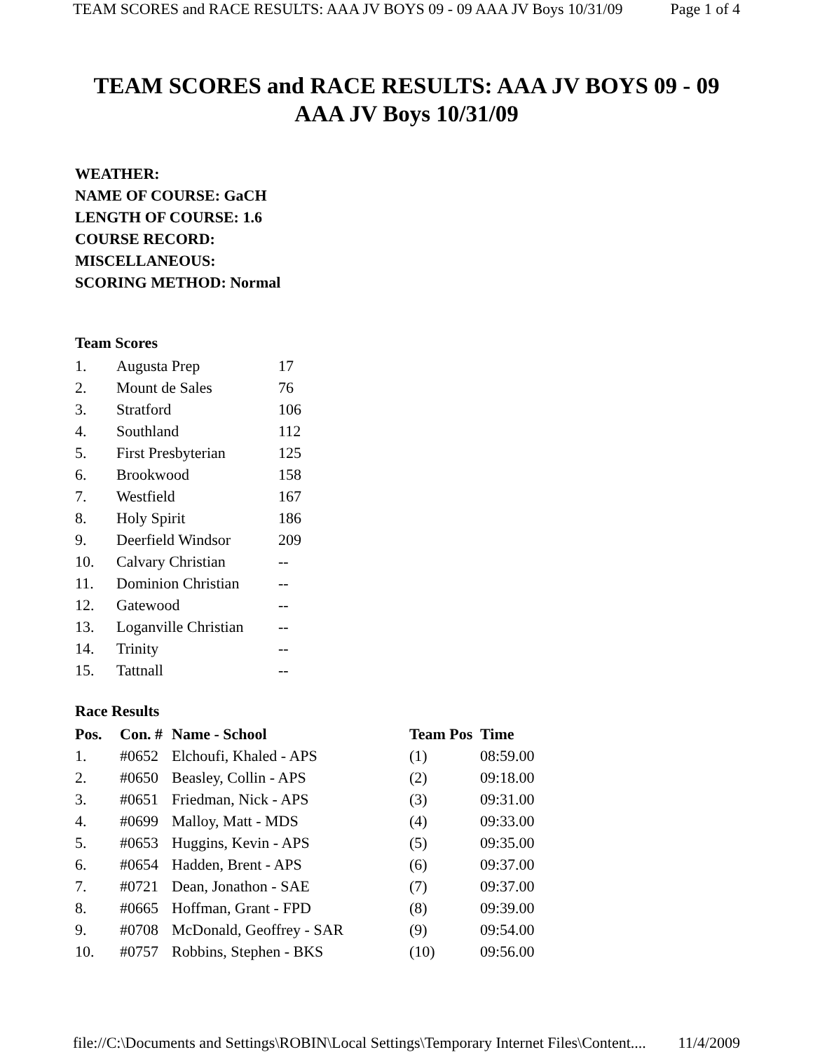TEAM SCORES and RACE RESULTS: AAA JV BOYS 09 - 09 AAA JV Boys 10/31/09 Page 1 of 4
TEAM SCORES and RACE RESULTS: AAA JV BOYS 09 - 09
AAA JV Boys 10/31/09
WEATHER:
NAME OF COURSE: GaCH
LENGTH OF COURSE: 1.6
COURSE RECORD:
MISCELLANEOUS:
SCORING METHOD: Normal
Team Scores
| 1. | Augusta Prep | 17 |
| 2. | Mount de Sales | 76 |
| 3. | Stratford | 106 |
| 4. | Southland | 112 |
| 5. | First Presbyterian | 125 |
| 6. | Brookwood | 158 |
| 7. | Westfield | 167 |
| 8. | Holy Spirit | 186 |
| 9. | Deerfield Windsor | 209 |
| 10. | Calvary Christian | -- |
| 11. | Dominion Christian | -- |
| 12. | Gatewood | -- |
| 13. | Loganville Christian | -- |
| 14. | Trinity | -- |
| 15. | Tattnall | -- |
Race Results
| Pos. | Con. # | Name - School | Team Pos | Time |
| --- | --- | --- | --- | --- |
| 1. | #0652 | Elchoufi, Khaled - APS | (1) | 08:59.00 |
| 2. | #0650 | Beasley, Collin - APS | (2) | 09:18.00 |
| 3. | #0651 | Friedman, Nick - APS | (3) | 09:31.00 |
| 4. | #0699 | Malloy, Matt - MDS | (4) | 09:33.00 |
| 5. | #0653 | Huggins, Kevin - APS | (5) | 09:35.00 |
| 6. | #0654 | Hadden, Brent - APS | (6) | 09:37.00 |
| 7. | #0721 | Dean, Jonathon - SAE | (7) | 09:37.00 |
| 8. | #0665 | Hoffman, Grant - FPD | (8) | 09:39.00 |
| 9. | #0708 | McDonald, Geoffrey - SAR | (9) | 09:54.00 |
| 10. | #0757 | Robbins, Stephen - BKS | (10) | 09:56.00 |
file://C:\Documents and Settings\ROBIN\Local Settings\Temporary Internet Files\Content.... 11/4/2009